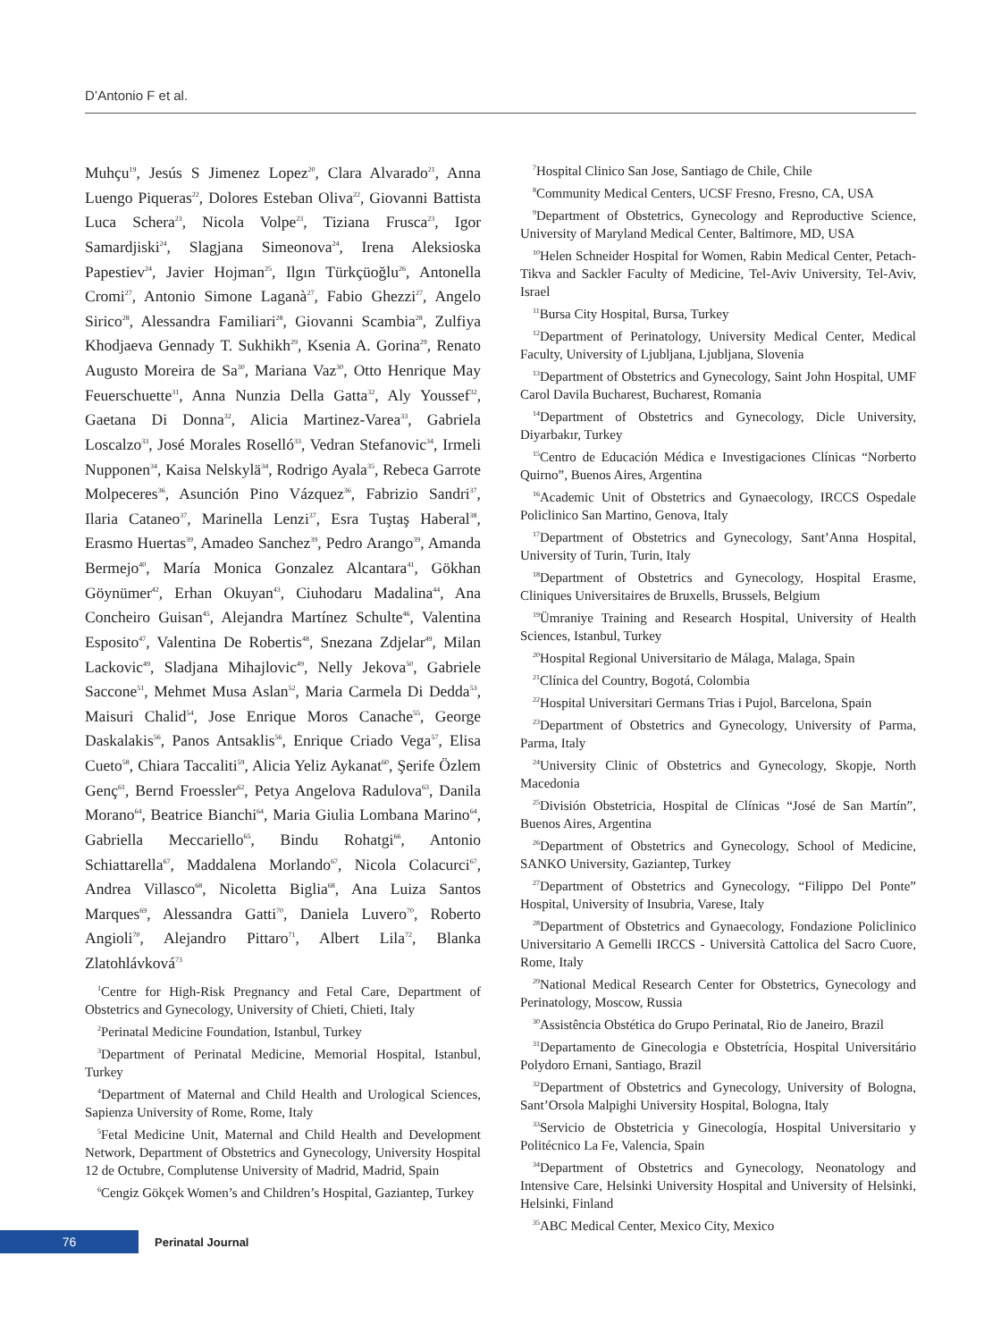D’Antonio F et al.
Muhçu<sup>19</sup>, Jesús S Jimenez Lopez<sup>20</sup>, Clara Alvarado<sup>21</sup>, Anna Luengo Piqueras<sup>22</sup>, Dolores Esteban Oliva<sup>22</sup>, Giovanni Battista Luca Schera<sup>23</sup>, Nicola Volpe<sup>23</sup>, Tiziana Frusca<sup>23</sup>, Igor Samardjiski<sup>24</sup>, Slagjana Simeonova<sup>24</sup>, Irena Aleksioska Papestiev<sup>24</sup>, Javier Hojman<sup>25</sup>, Ilgın Türkçüoğlu<sup>26</sup>, Antonella Cromi<sup>27</sup>, Antonio Simone Laganà<sup>27</sup>, Fabio Ghezzi<sup>27</sup>, Angelo Sirico<sup>28</sup>, Alessandra Familiari<sup>28</sup>, Giovanni Scambia<sup>28</sup>, Zulfiya Khodjaeva Gennady T. Sukhikh<sup>29</sup>, Ksenia A. Gorina<sup>29</sup>, Renato Augusto Moreira de Sa<sup>30</sup>, Mariana Vaz<sup>30</sup>, Otto Henrique May Feuerschuette<sup>31</sup>, Anna Nunzia Della Gatta<sup>32</sup>, Aly Youssef<sup>32</sup>, Gaetana Di Donna<sup>32</sup>, Alicia Martinez-Varea<sup>33</sup>, Gabriela Loscalzo<sup>33</sup>, José Morales Roselló<sup>33</sup>, Vedran Stefanovic<sup>34</sup>, Irmeli Nupponen<sup>34</sup>, Kaisa Nelskylä<sup>34</sup>, Rodrigo Ayala<sup>35</sup>, Rebeca Garrote Molpeceres<sup>36</sup>, Asunción Pino Vázquez<sup>36</sup>, Fabrizio Sandri<sup>37</sup>, Ilaria Cataneo<sup>37</sup>, Marinella Lenzi<sup>37</sup>, Esra Tuştaş Haberal<sup>38</sup>, Erasmo Huertas<sup>39</sup>, Amadeo Sanchez<sup>39</sup>, Pedro Arango<sup>39</sup>, Amanda Bermejo<sup>40</sup>, María Monica Gonzalez Alcantara<sup>41</sup>, Gökhan Göynümer<sup>42</sup>, Erhan Okuyan<sup>43</sup>, Ciuhodaru Madalina<sup>44</sup>, Ana Concheiro Guisan<sup>45</sup>, Alejandra Martínez Schulte<sup>46</sup>, Valentina Esposito<sup>47</sup>, Valentina De Robertis<sup>48</sup>, Snezana Zdjelar<sup>49</sup>, Milan Lackovic<sup>49</sup>, Sladjana Mihajlovic<sup>49</sup>, Nelly Jekova<sup>50</sup>, Gabriele Saccone<sup>51</sup>, Mehmet Musa Aslan<sup>52</sup>, Maria Carmela Di Dedda<sup>53</sup>, Maisuri Chalid<sup>54</sup>, Jose Enrique Moros Canache<sup>55</sup>, George Daskalakis<sup>56</sup>, Panos Antsaklis<sup>56</sup>, Enrique Criado Vega<sup>57</sup>, Elisa Cueto<sup>58</sup>, Chiara Taccaliti<sup>59</sup>, Alicia Yeliz Aykanat<sup>60</sup>, Şerife Özlem Genç<sup>61</sup>, Bernd Froessler<sup>62</sup>, Petya Angelova Radulova<sup>63</sup>, Danila Morano<sup>64</sup>, Beatrice Bianchi<sup>64</sup>, Maria Giulia Lombana Marino<sup>64</sup>, Gabriella Meccariello<sup>65</sup>, Bindu Rohatgi<sup>66</sup>, Antonio Schiattarella<sup>67</sup>, Maddalena Morlando<sup>67</sup>, Nicola Colacurci<sup>67</sup>, Andrea Villasco<sup>68</sup>, Nicoletta Biglia<sup>68</sup>, Ana Luiza Santos Marques<sup>69</sup>, Alessandra Gatti<sup>70</sup>, Daniela Luvero<sup>70</sup>, Roberto Angioli<sup>70</sup>, Alejandro Pittaro<sup>71</sup>, Albert Lila<sup>72</sup>, Blanka Zlatohlávková<sup>73</sup>
<sup>1</sup> Centre for High-Risk Pregnancy and Fetal Care, Department of Obstetrics and Gynecology, University of Chieti, Chieti, Italy
<sup>2</sup> Perinatal Medicine Foundation, Istanbul, Turkey
<sup>3</sup> Department of Perinatal Medicine, Memorial Hospital, Istanbul, Turkey
<sup>4</sup> Department of Maternal and Child Health and Urological Sciences, Sapienza University of Rome, Rome, Italy
<sup>5</sup> Fetal Medicine Unit, Maternal and Child Health and Development Network, Department of Obstetrics and Gynecology, University Hospital 12 de Octubre, Complutense University of Madrid, Madrid, Spain
<sup>6</sup> Cengiz Gökçek Women’s and Children’s Hospital, Gaziantep, Turkey
<sup>7</sup> Hospital Clinico San Jose, Santiago de Chile, Chile
<sup>8</sup> Community Medical Centers, UCSF Fresno, Fresno, CA, USA
<sup>9</sup> Department of Obstetrics, Gynecology and Reproductive Science, University of Maryland Medical Center, Baltimore, MD, USA
<sup>10</sup> Helen Schneider Hospital for Women, Rabin Medical Center, Petach-Tikva and Sackler Faculty of Medicine, Tel-Aviv University, Tel-Aviv, Israel
<sup>11</sup> Bursa City Hospital, Bursa, Turkey
<sup>12</sup> Department of Perinatology, University Medical Center, Medical Faculty, University of Ljubljana, Ljubljana, Slovenia
<sup>13</sup> Department of Obstetrics and Gynecology, Saint John Hospital, UMF Carol Davila Bucharest, Bucharest, Romania
<sup>14</sup> Department of Obstetrics and Gynecology, Dicle University, Diyarbakır, Turkey
<sup>15</sup> Centro de Educación Médica e Investigaciones Clínicas “Norberto Quirno”, Buenos Aires, Argentina
<sup>16</sup> Academic Unit of Obstetrics and Gynaecology, IRCCS Ospedale Policlinico San Martino, Genova, Italy
<sup>17</sup> Department of Obstetrics and Gynecology, Sant’Anna Hospital, University of Turin, Turin, Italy
<sup>18</sup> Department of Obstetrics and Gynecology, Hospital Erasme, Cliniques Universitaires de Bruxells, Brussels, Belgium
<sup>19</sup> Ümraniye Training and Research Hospital, University of Health Sciences, Istanbul, Turkey
<sup>20</sup> Hospital Regional Universitario de Málaga, Malaga, Spain
<sup>21</sup>Clínica del Country, Bogotá, Colombia
<sup>22</sup> Hospital Universitari Germans Trias i Pujol, Barcelona, Spain
<sup>23</sup> Department of Obstetrics and Gynecology, University of Parma, Parma, Italy
<sup>24</sup> University Clinic of Obstetrics and Gynecology, Skopje, North Macedonia
<sup>25</sup> División Obstetricia, Hospital de Clínicas “José de San Martín”, Buenos Aires, Argentina
<sup>26</sup> Department of Obstetrics and Gynecology, School of Medicine, SANKO University, Gaziantep, Turkey
<sup>27</sup> Department of Obstetrics and Gynecology, “Filippo Del Ponte” Hospital, University of Insubria, Varese, Italy
<sup>28</sup> Department of Obstetrics and Gynaecology, Fondazione Policlinico Universitario A Gemelli IRCCS - Università Cattolica del Sacro Cuore, Rome, Italy
<sup>29</sup> National Medical Research Center for Obstetrics, Gynecology and Perinatology, Moscow, Russia
<sup>30</sup> Assistência Obstética do Grupo Perinatal, Rio de Janeiro, Brazil
<sup>31</sup> Departamento de Ginecologia e Obstetrícia, Hospital Universitário Polydoro Ernani, Santiago, Brazil
<sup>32</sup> Department of Obstetrics and Gynecology, University of Bologna, Sant’Orsola Malpighi University Hospital, Bologna, Italy
<sup>33</sup> Servicio de Obstetricia y Ginecología, Hospital Universitario y Politécnico La Fe, Valencia, Spain
<sup>34</sup> Department of Obstetrics and Gynecology, Neonatology and Intensive Care, Helsinki University Hospital and University of Helsinki, Helsinki, Finland
<sup>35</sup> ABC Medical Center, Mexico City, Mexico
76
Perinatal Journal